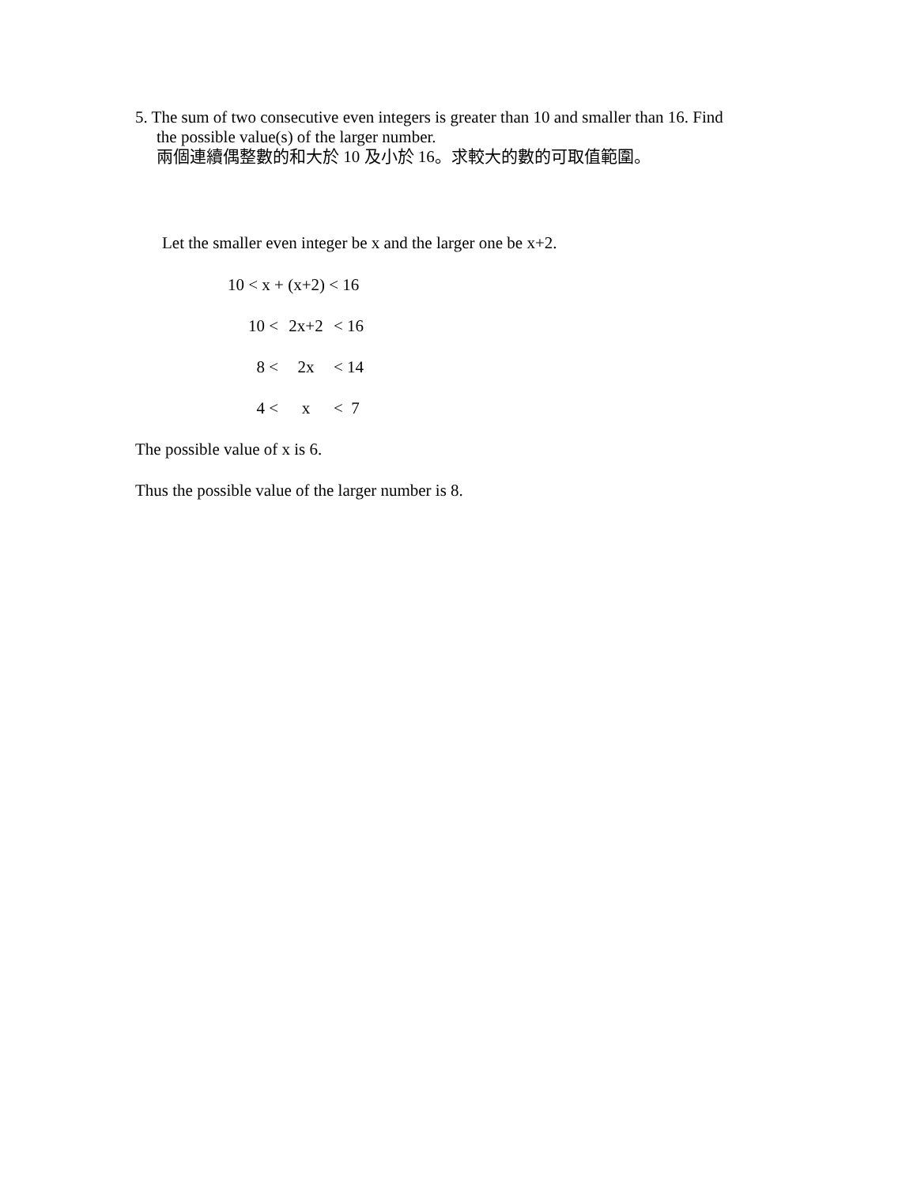5. The sum of two consecutive even integers is greater than 10 and smaller than 16. Find
the possible value(s) of the larger number.
兩個連續偶整數的和大於 10 及小於 16。求較大的數的可取值範圍。
Let the smaller even integer be x and the larger one be x+2.
| 10 < x + (x+2) < 16 | | |
| 10 < | 2x+2 | < 16 |
| 8 < | 2x | < 14 |
| 4 < | x | < 7 |
The possible value of x is 6.
Thus the possible value of the larger number is 8.